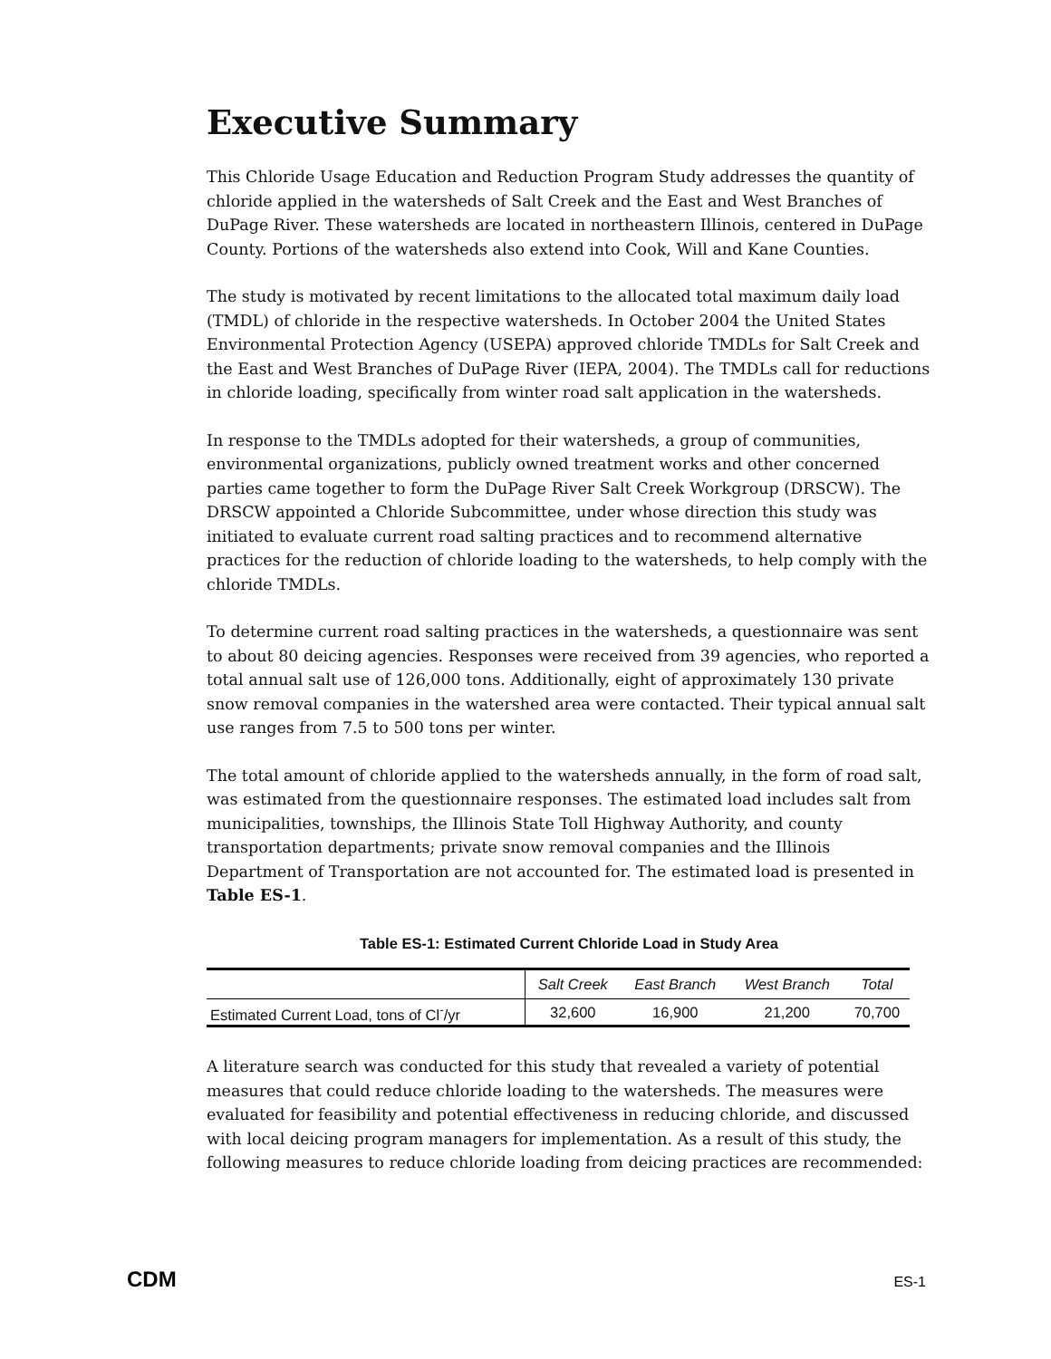Executive Summary
This Chloride Usage Education and Reduction Program Study addresses the quantity of chloride applied in the watersheds of Salt Creek and the East and West Branches of DuPage River. These watersheds are located in northeastern Illinois, centered in DuPage County. Portions of the watersheds also extend into Cook, Will and Kane Counties.
The study is motivated by recent limitations to the allocated total maximum daily load (TMDL) of chloride in the respective watersheds. In October 2004 the United States Environmental Protection Agency (USEPA) approved chloride TMDLs for Salt Creek and the East and West Branches of DuPage River (IEPA, 2004). The TMDLs call for reductions in chloride loading, specifically from winter road salt application in the watersheds.
In response to the TMDLs adopted for their watersheds, a group of communities, environmental organizations, publicly owned treatment works and other concerned parties came together to form the DuPage River Salt Creek Workgroup (DRSCW). The DRSCW appointed a Chloride Subcommittee, under whose direction this study was initiated to evaluate current road salting practices and to recommend alternative practices for the reduction of chloride loading to the watersheds, to help comply with the chloride TMDLs.
To determine current road salting practices in the watersheds, a questionnaire was sent to about 80 deicing agencies. Responses were received from 39 agencies, who reported a total annual salt use of 126,000 tons. Additionally, eight of approximately 130 private snow removal companies in the watershed area were contacted. Their typical annual salt use ranges from 7.5 to 500 tons per winter.
The total amount of chloride applied to the watersheds annually, in the form of road salt, was estimated from the questionnaire responses. The estimated load includes salt from municipalities, townships, the Illinois State Toll Highway Authority, and county transportation departments; private snow removal companies and the Illinois Department of Transportation are not accounted for. The estimated load is presented in Table ES-1.
Table ES-1: Estimated Current Chloride Load in Study Area
| | Salt Creek | East Branch | West Branch | Total |
| --- | --- | --- | --- | --- |
| Estimated Current Load, tons of Cl<sup>-</sup>/yr | 32,600 | 16,900 | 21,200 | 70,700 |
A literature search was conducted for this study that revealed a variety of potential measures that could reduce chloride loading to the watersheds. The measures were evaluated for feasibility and potential effectiveness in reducing chloride, and discussed with local deicing program managers for implementation. As a result of this study, the following measures to reduce chloride loading from deicing practices are recommended:
CDM ES-1